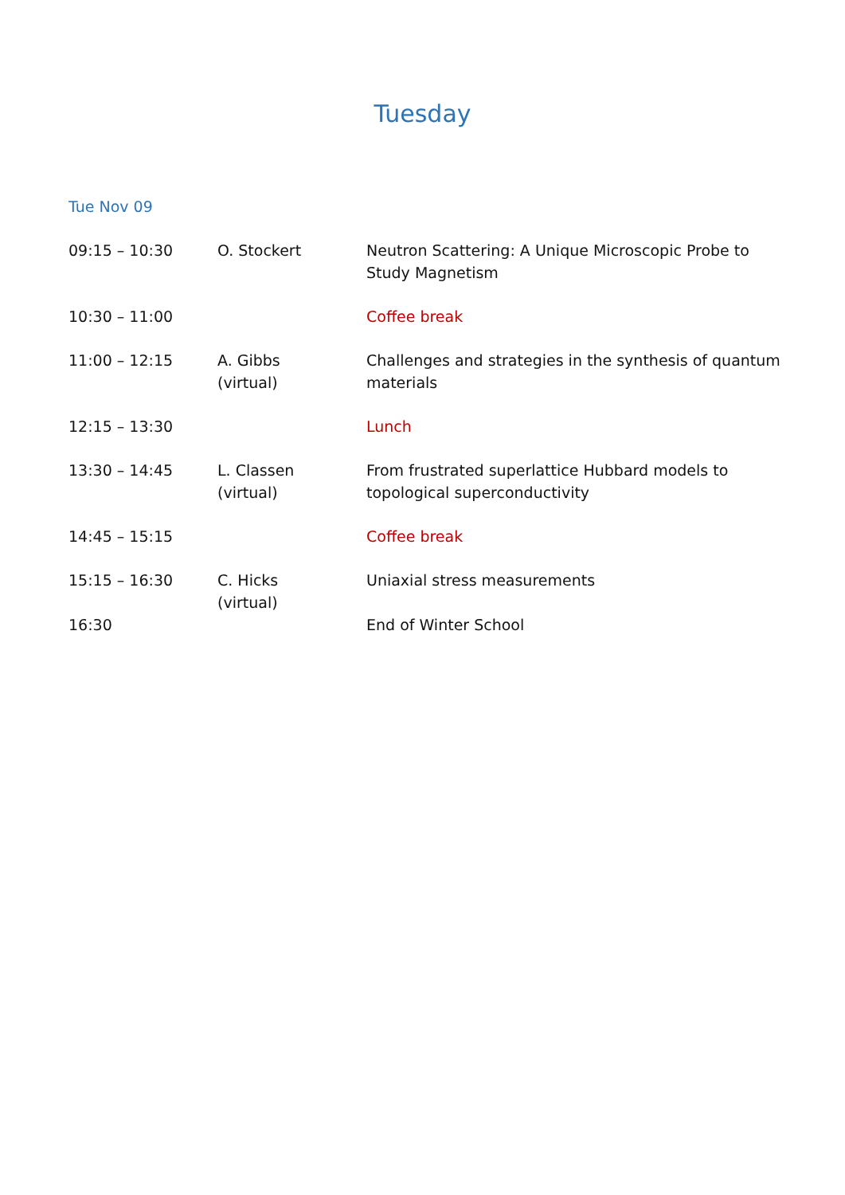Tuesday
Tue Nov 09
| 09:15 – 10:30 | O. Stockert | Neutron Scattering: A Unique Microscopic Probe to Study Magnetism |
| 10:30 – 11:00 | | Coffee break |
| 11:00 – 12:15 | A. Gibbs (virtual) | Challenges and strategies in the synthesis of quantum materials |
| 12:15 – 13:30 | | Lunch |
| 13:30 – 14:45 | L. Classen (virtual) | From frustrated superlattice Hubbard models to topological superconductivity |
| 14:45 – 15:15 | | Coffee break |
| 15:15 – 16:30 | C. Hicks (virtual) | Uniaxial stress measurements |
| 16:30 | | End of Winter School |